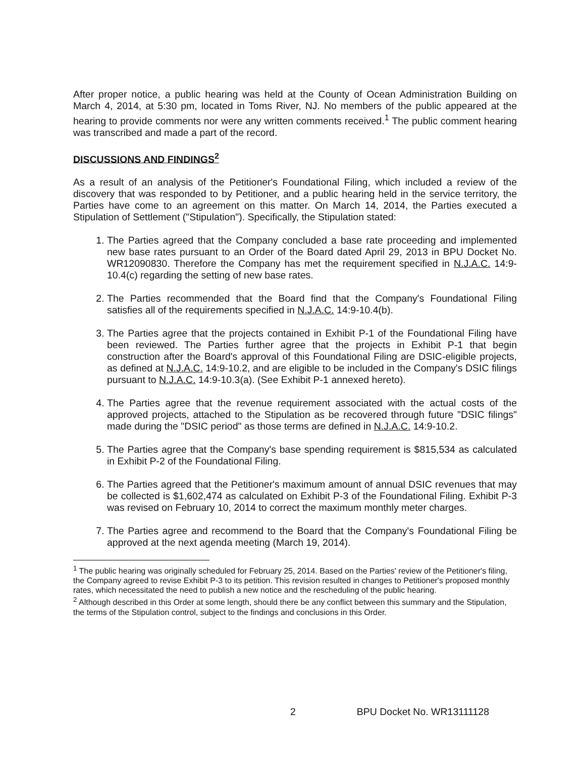After proper notice, a public hearing was held at the County of Ocean Administration Building on March 4, 2014, at 5:30 pm, located in Toms River, NJ. No members of the public appeared at the hearing to provide comments nor were any written comments received.<sup>1</sup> The public comment hearing was transcribed and made a part of the record.
DISCUSSIONS AND FINDINGS<sup>2</sup>
As a result of an analysis of the Petitioner's Foundational Filing, which included a review of the discovery that was responded to by Petitioner, and a public hearing held in the service territory, the Parties have come to an agreement on this matter. On March 14, 2014, the Parties executed a Stipulation of Settlement ("Stipulation"). Specifically, the Stipulation stated:
1. The Parties agreed that the Company concluded a base rate proceeding and implemented new base rates pursuant to an Order of the Board dated April 29, 2013 in BPU Docket No. WR12090830. Therefore the Company has met the requirement specified in N.J.A.C. 14:9-10.4(c) regarding the setting of new base rates.
2. The Parties recommended that the Board find that the Company's Foundational Filing satisfies all of the requirements specified in N.J.A.C. 14:9-10.4(b).
3. The Parties agree that the projects contained in Exhibit P-1 of the Foundational Filing have been reviewed. The Parties further agree that the projects in Exhibit P-1 that begin construction after the Board's approval of this Foundational Filing are DSIC-eligible projects, as defined at N.J.A.C. 14:9-10.2, and are eligible to be included in the Company's DSIC filings pursuant to N.J.A.C. 14:9-10.3(a). (See Exhibit P-1 annexed hereto).
4. The Parties agree that the revenue requirement associated with the actual costs of the approved projects, attached to the Stipulation as be recovered through future "DSIC filings" made during the "DSIC period" as those terms are defined in N.J.A.C. 14:9-10.2.
5. The Parties agree that the Company's base spending requirement is $815,534 as calculated in Exhibit P-2 of the Foundational Filing.
6. The Parties agreed that the Petitioner's maximum amount of annual DSIC revenues that may be collected is $1,602,474 as calculated on Exhibit P-3 of the Foundational Filing. Exhibit P-3 was revised on February 10, 2014 to correct the maximum monthly meter charges.
7. The Parties agree and recommend to the Board that the Company's Foundational Filing be approved at the next agenda meeting (March 19, 2014).
<sup>1</sup> The public hearing was originally scheduled for February 25, 2014. Based on the Parties' review of the Petitioner's filing, the Company agreed to revise Exhibit P-3 to its petition. This revision resulted in changes to Petitioner's proposed monthly rates, which necessitated the need to publish a new notice and the rescheduling of the public hearing.
<sup>2</sup> Although described in this Order at some length, should there be any conflict between this summary and the Stipulation, the terms of the Stipulation control, subject to the findings and conclusions in this Order.
2 BPU Docket No. WR13111128